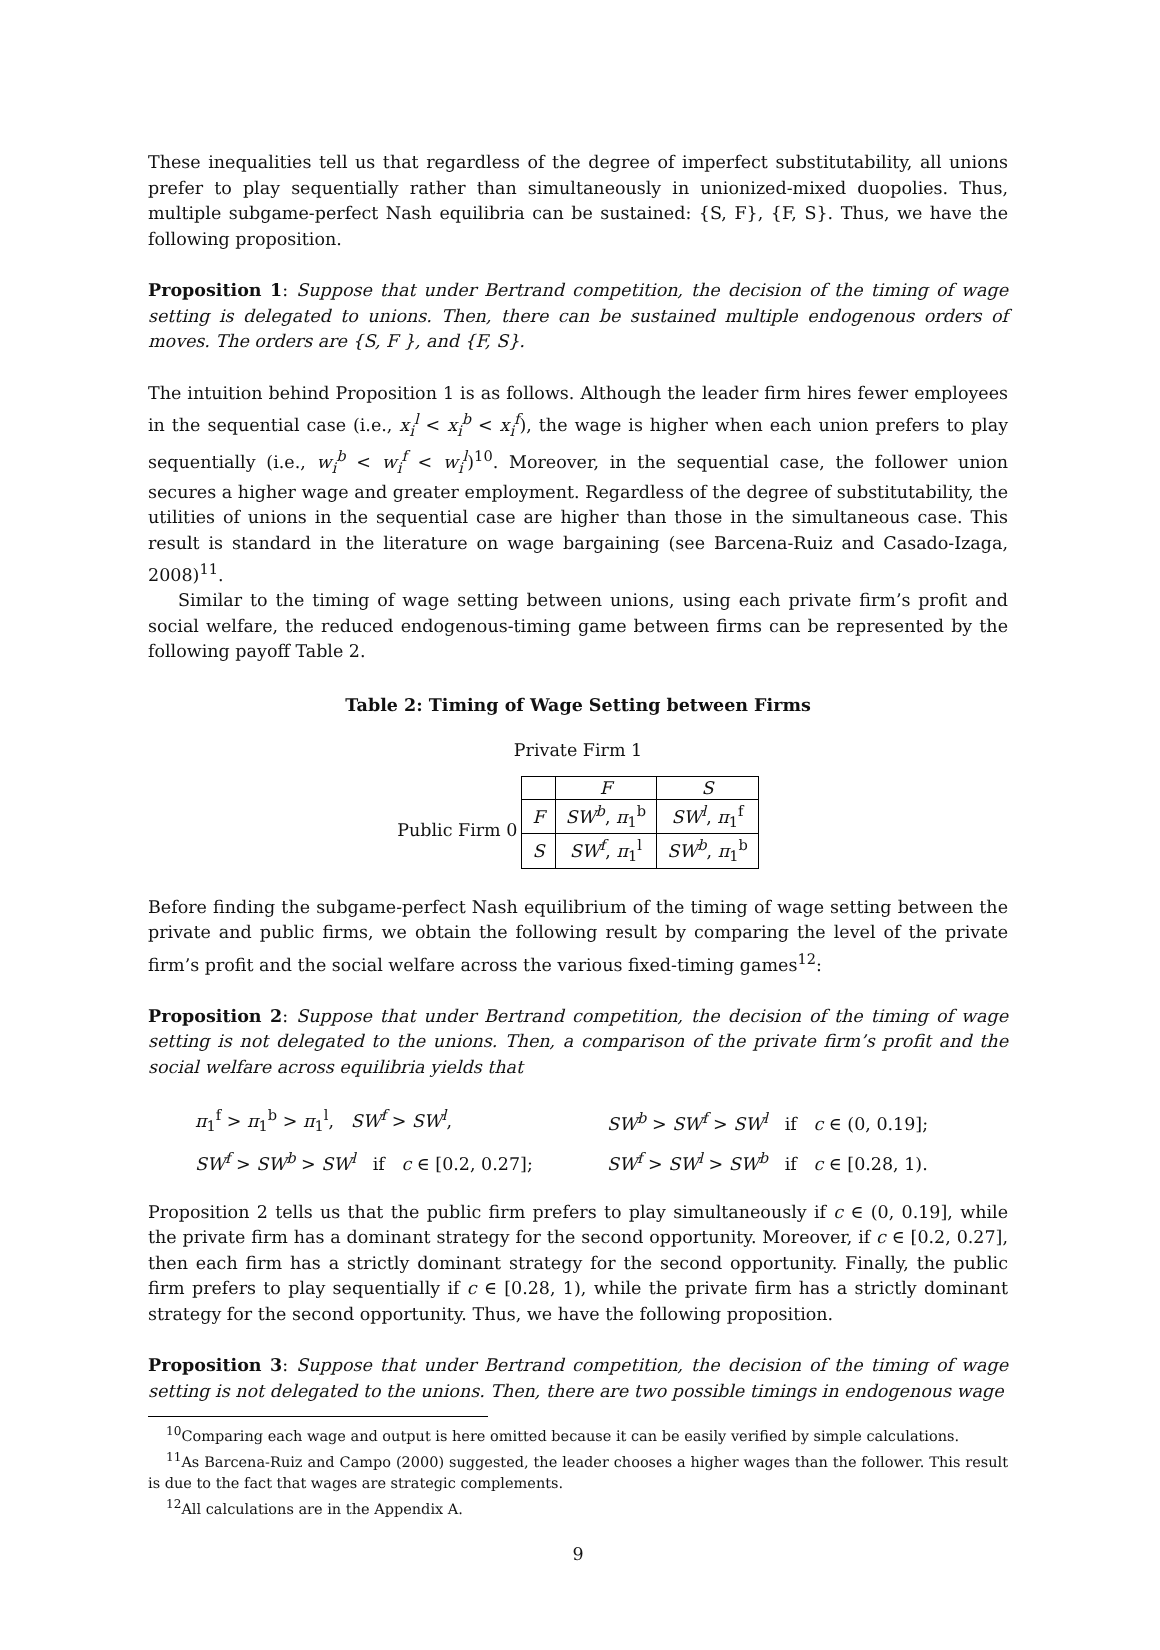These inequalities tell us that regardless of the degree of imperfect substitutability, all unions prefer to play sequentially rather than simultaneously in unionized-mixed duopolies. Thus, multiple subgame-perfect Nash equilibria can be sustained: {S, F}, {F, S}. Thus, we have the following proposition.
Proposition 1: Suppose that under Bertrand competition, the decision of the timing of wage setting is delegated to unions. Then, there can be sustained multiple endogenous orders of moves. The orders are {S, F }, and {F, S}.
The intuition behind Proposition 1 is as follows. Although the leader firm hires fewer employees in the sequential case (i.e., x<sub>i</sub><sup>l</sup> < x<sub>i</sub><sup>b</sup> < x<sub>i</sub><sup>f</sup>), the wage is higher when each union prefers to play sequentially (i.e., w<sub>i</sub><sup>b</sup> < w<sub>i</sub><sup>f</sup> < w<sub>i</sub><sup>l</sup>)<sup>10</sup>. Moreover, in the sequential case, the follower union secures a higher wage and greater employment. Regardless of the degree of substitutability, the utilities of unions in the sequential case are higher than those in the simultaneous case. This result is standard in the literature on wage bargaining (see Barcena-Ruiz and Casado-Izaga, 2008)<sup>11</sup>.
Similar to the timing of wage setting between unions, using each private firm’s profit and social welfare, the reduced endogenous-timing game between firms can be represented by the following payoff Table 2.
Table 2: Timing of Wage Setting between Firms
Private Firm 1
Public Firm 0
| | F | S |
| F | SW<sup>b</sup> , π<sub>1</sub><sup>b</sup> | SW<sup>l</sup> , π<sub>1</sub><sup>f</sup> |
| S | SW<sup>f</sup> , π<sub>1</sub><sup>l</sup> | SW<sup>b</sup> , π<sub>1</sub><sup>b</sup> |
Before finding the subgame-perfect Nash equilibrium of the timing of wage setting between the private and public firms, we obtain the following result by comparing the level of the private firm’s profit and the social welfare across the various fixed-timing games<sup>12</sup>:
Proposition 2: Suppose that under Bertrand competition, the decision of the timing of wage setting is not delegated to the unions. Then, a comparison of the private firm’s profit and the social welfare across equilibria yields that
| π<sub>1</sub><sup>f</sup> > π<sub>1</sub><sup>b</sup> > π<sub>1</sub><sup>l</sup>, SW<sup>f</sup> > SW<sup>l</sup> , | SW<sup>b</sup> > SW<sup>f</sup> > SW<sup>l</sup> if c ∈ (0, 0.19]; |
| SW<sup>f</sup> > SW<sup>b</sup> > SW<sup>l</sup> if c ∈ [0.2, 0.27]; | SW<sup>f</sup> > SW<sup>l</sup> > SW<sup>b</sup> if c ∈ [0.28, 1). |
Proposition 2 tells us that the public firm prefers to play simultaneously if c ∈ (0, 0.19], while the private firm has a dominant strategy for the second opportunity. Moreover, if c ∈ [0.2, 0.27], then each firm has a strictly dominant strategy for the second opportunity. Finally, the public firm prefers to play sequentially if c ∈ [0.28, 1), while the private firm has a strictly dominant strategy for the second opportunity. Thus, we have the following proposition.
Proposition 3: Suppose that under Bertrand competition, the decision of the timing of wage setting is not delegated to the unions. Then, there are two possible timings in endogenous wage
<sup>10</sup> Comparing each wage and output is here omitted because it can be easily verified by simple calculations.
<sup>11</sup> As Barcena-Ruiz and Campo (2000) suggested, the leader chooses a higher wages than the follower. This result is due to the fact that wages are strategic complements.
<sup>12</sup> All calculations are in the Appendix A.
9